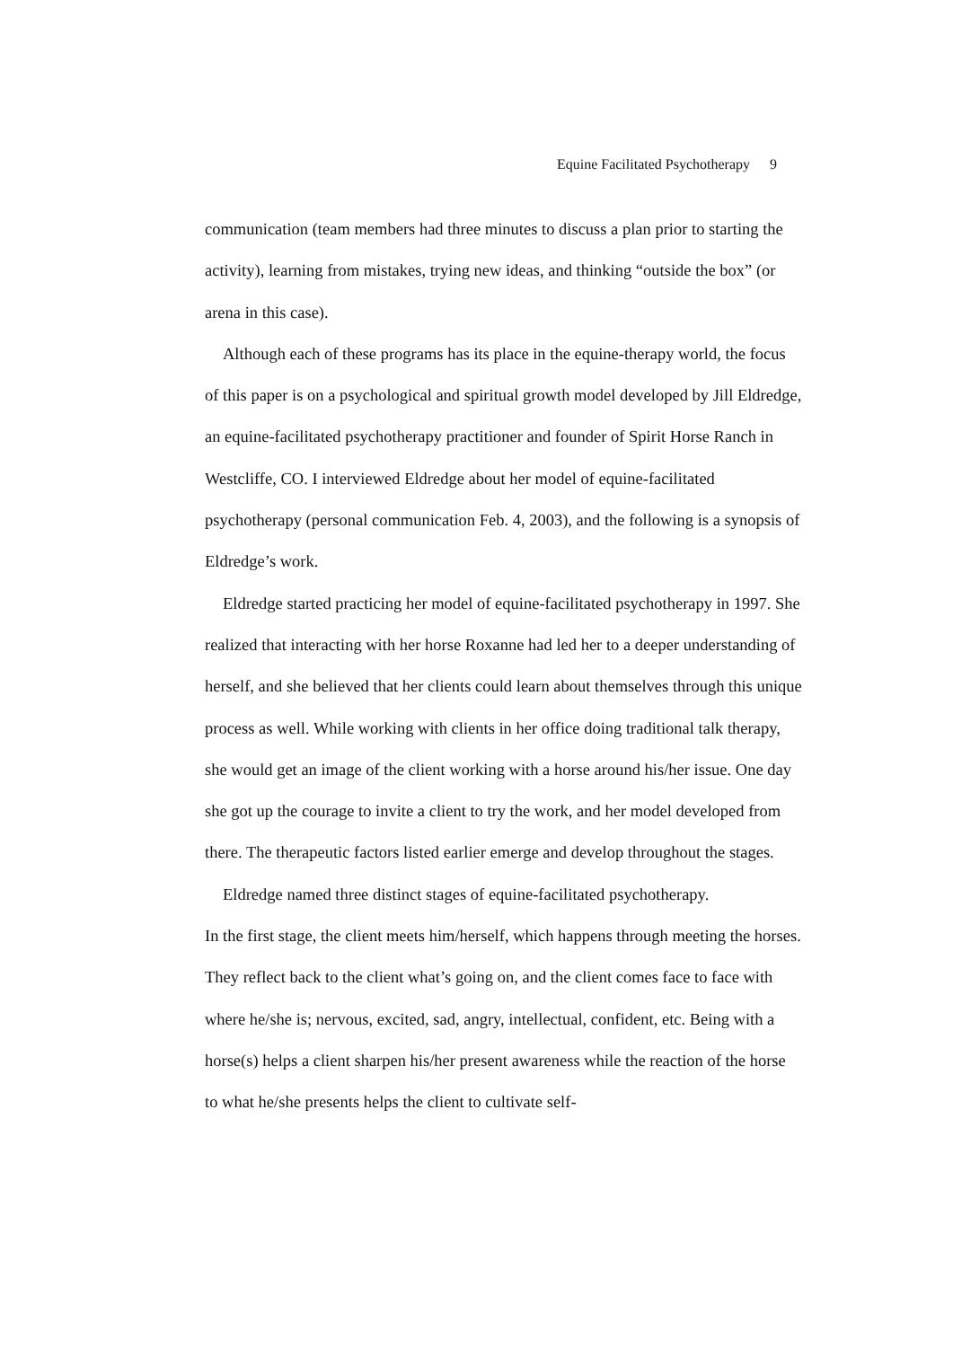Equine Facilitated Psychotherapy 9
communication (team members had three minutes to discuss a plan prior to starting the activity), learning from mistakes, trying new ideas, and thinking “outside the box” (or arena in this case).
Although each of these programs has its place in the equine-therapy world, the focus of this paper is on a psychological and spiritual growth model developed by Jill Eldredge, an equine-facilitated psychotherapy practitioner and founder of Spirit Horse Ranch in Westcliffe, CO. I interviewed Eldredge about her model of equine-facilitated psychotherapy (personal communication Feb. 4, 2003), and the following is a synopsis of Eldredge’s work.
Eldredge started practicing her model of equine-facilitated psychotherapy in 1997. She realized that interacting with her horse Roxanne had led her to a deeper understanding of herself, and she believed that her clients could learn about themselves through this unique process as well. While working with clients in her office doing traditional talk therapy, she would get an image of the client working with a horse around his/her issue. One day she got up the courage to invite a client to try the work, and her model developed from there. The therapeutic factors listed earlier emerge and develop throughout the stages.
Eldredge named three distinct stages of equine-facilitated psychotherapy.
In the first stage, the client meets him/herself, which happens through meeting the horses. They reflect back to the client what’s going on, and the client comes face to face with where he/she is; nervous, excited, sad, angry, intellectual, confident, etc. Being with a horse(s) helps a client sharpen his/her present awareness while the reaction of the horse to what he/she presents helps the client to cultivate self-